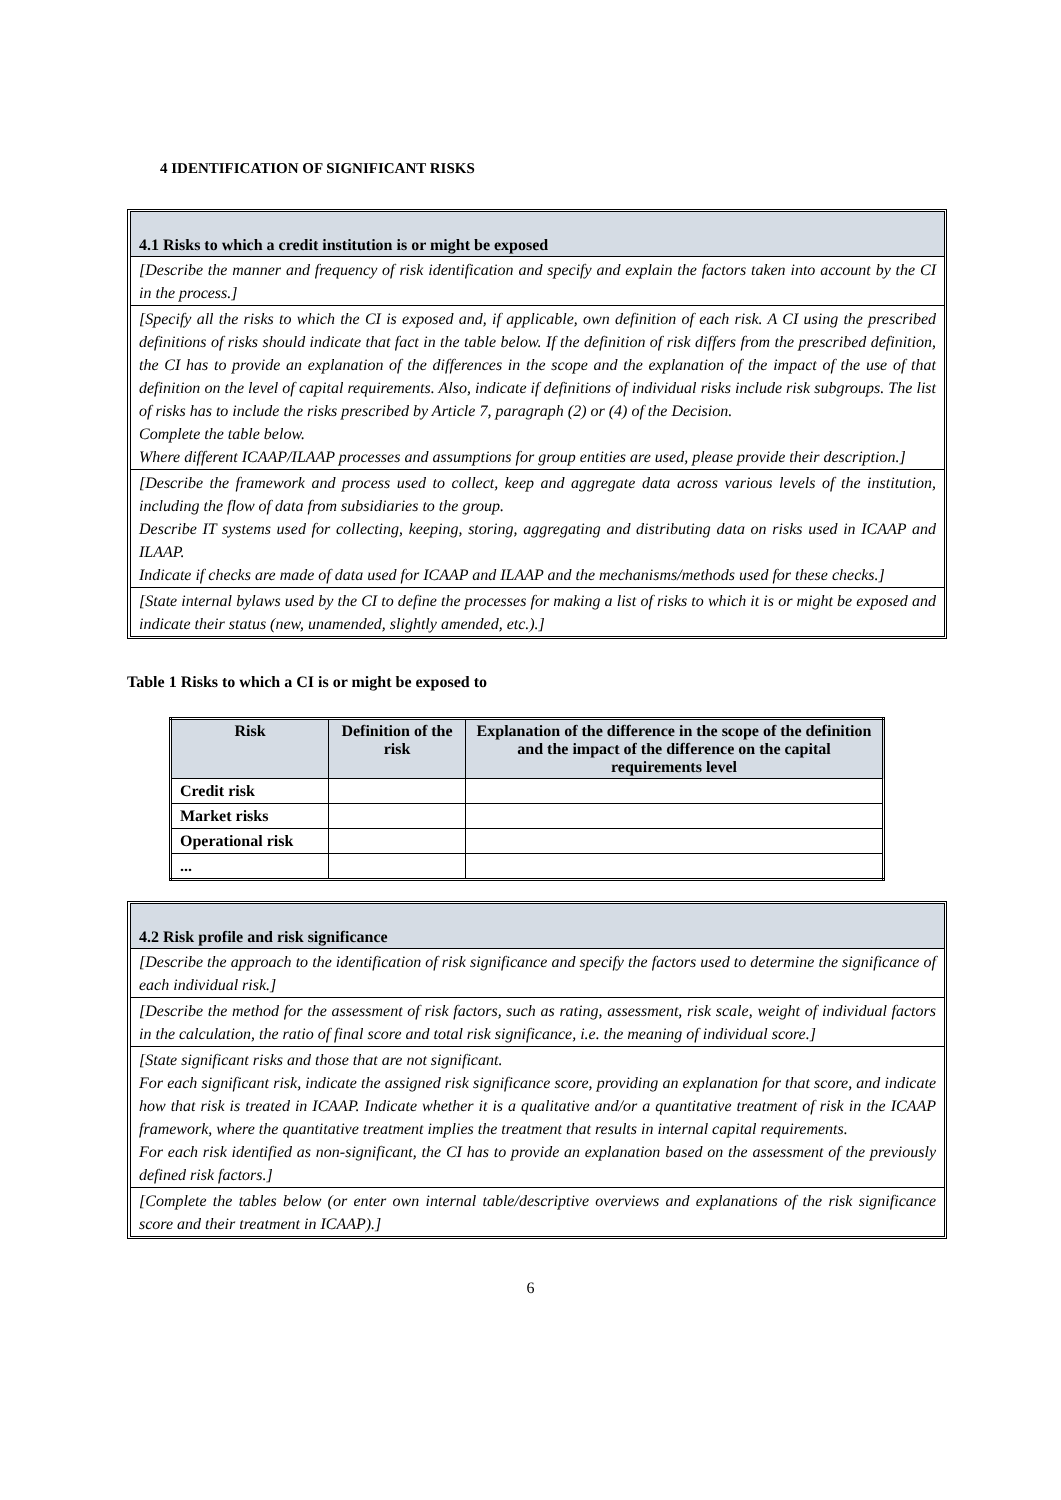4 IDENTIFICATION OF SIGNIFICANT RISKS
4.1 Risks to which a credit institution is or might be exposed
[Describe the manner and frequency of risk identification and specify and explain the factors taken into account by the CI in the process.]
[Specify all the risks to which the CI is exposed and, if applicable, own definition of each risk. A CI using the prescribed definitions of risks should indicate that fact in the table below. If the definition of risk differs from the prescribed definition, the CI has to provide an explanation of the differences in the scope and the explanation of the impact of the use of that definition on the level of capital requirements. Also, indicate if definitions of individual risks include risk subgroups. The list of risks has to include the risks prescribed by Article 7, paragraph (2) or (4) of the Decision.
Complete the table below.
Where different ICAAP/ILAAP processes and assumptions for group entities are used, please provide their description.]
[Describe the framework and process used to collect, keep and aggregate data across various levels of the institution, including the flow of data from subsidiaries to the group.
Describe IT systems used for collecting, keeping, storing, aggregating and distributing data on risks used in ICAAP and ILAAP.
Indicate if checks are made of data used for ICAAP and ILAAP and the mechanisms/methods used for these checks.]
[State internal bylaws used by the CI to define the processes for making a list of risks to which it is or might be exposed and indicate their status (new, unamended, slightly amended, etc.).]
Table 1 Risks to which a CI is or might be exposed to
| Risk | Definition of the risk | Explanation of the difference in the scope of the definition and the impact of the difference on the capital requirements level |
| --- | --- | --- |
| Credit risk | | |
| Market risks | | |
| Operational risk | | |
| ... | | |
4.2 Risk profile and risk significance
[Describe the approach to the identification of risk significance and specify the factors used to determine the significance of each individual risk.]
[Describe the method for the assessment of risk factors, such as rating, assessment, risk scale, weight of individual factors in the calculation, the ratio of final score and total risk significance, i.e. the meaning of individual score.]
[State significant risks and those that are not significant.
For each significant risk, indicate the assigned risk significance score, providing an explanation for that score, and indicate how that risk is treated in ICAAP. Indicate whether it is a qualitative and/or a quantitative treatment of risk in the ICAAP framework, where the quantitative treatment implies the treatment that results in internal capital requirements.
For each risk identified as non-significant, the CI has to provide an explanation based on the assessment of the previously defined risk factors.]
[Complete the tables below (or enter own internal table/descriptive overviews and explanations of the risk significance score and their treatment in ICAAP).]
6